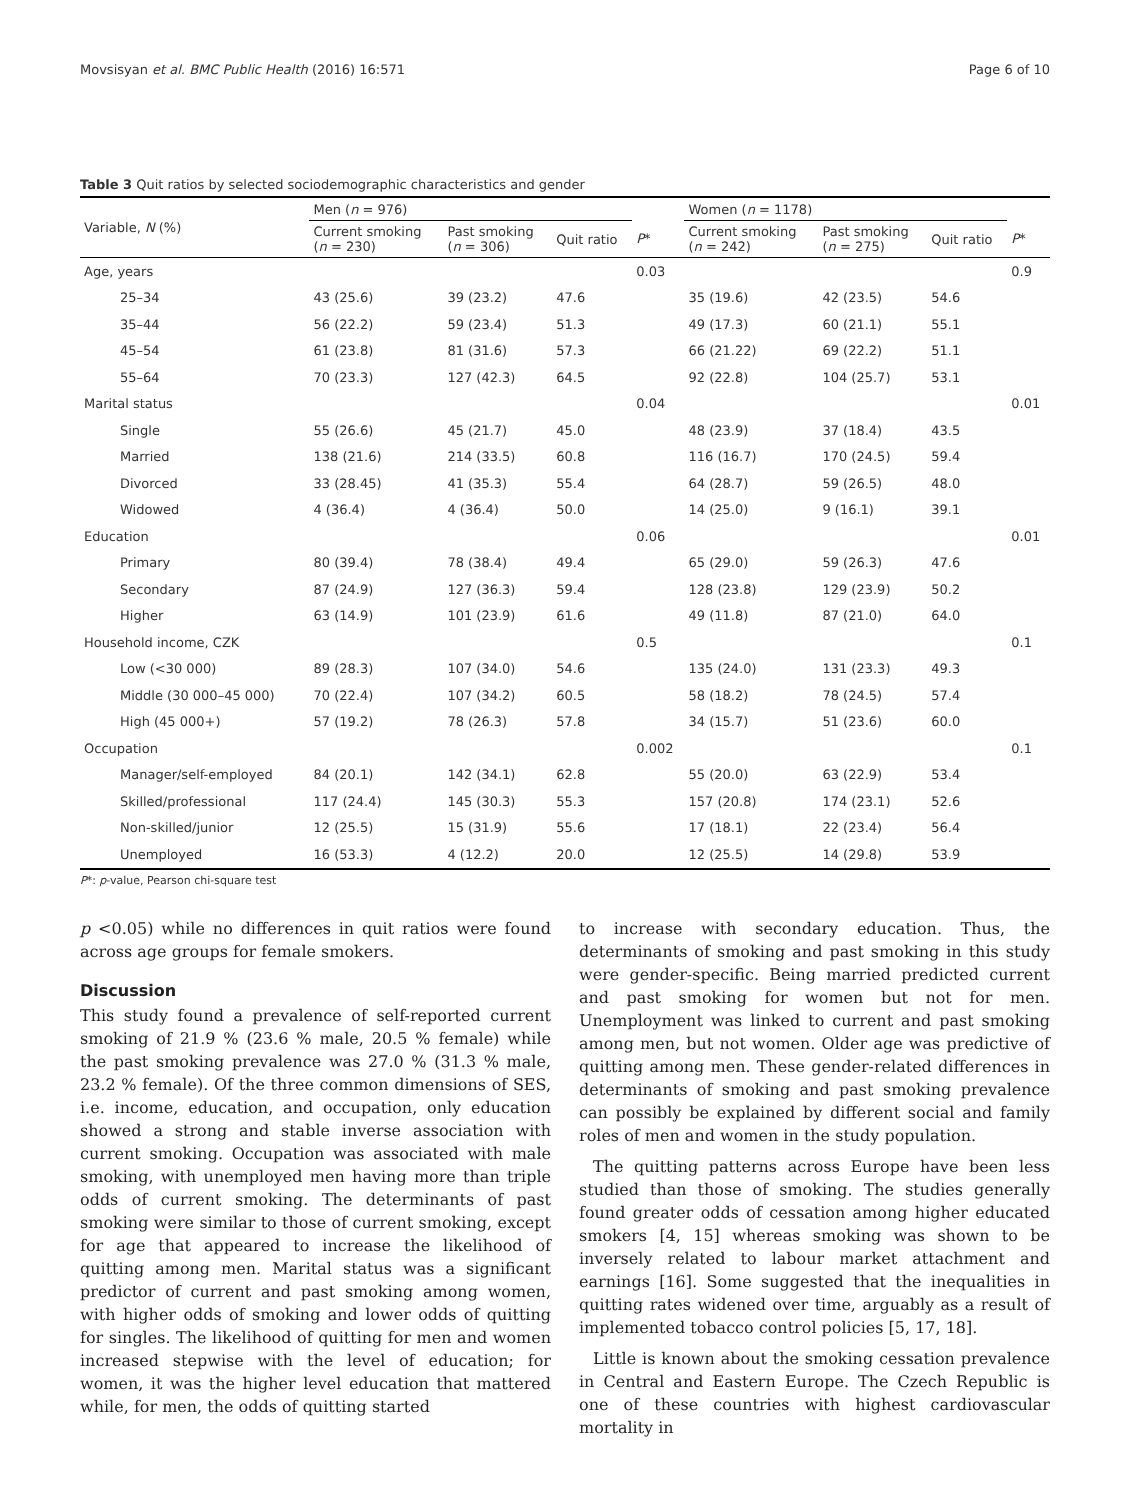Movsisyan et al. BMC Public Health (2016) 16:571 Page 6 of 10
Table 3 Quit ratios by selected sociodemographic characteristics and gender
| Variable, N (%) | Men ( n = 976) | | | | Women ( n = 1178) | | | |
| --- | --- | --- | --- | --- | --- | --- | --- | --- |
| | Current smoking ( n = 230) | Past smoking ( n = 306) | Quit ratio | P * | Current smoking ( n = 242) | Past smoking ( n = 275) | Quit ratio | P * |
| Age, years | | | | 0.03 | | | | 0.9 |
| 25–34 | 43 (25.6) | 39 (23.2) | 47.6 | | 35 (19.6) | 42 (23.5) | 54.6 | |
| 35–44 | 56 (22.2) | 59 (23.4) | 51.3 | | 49 (17.3) | 60 (21.1) | 55.1 | |
| 45–54 | 61 (23.8) | 81 (31.6) | 57.3 | | 66 (21.22) | 69 (22.2) | 51.1 | |
| 55–64 | 70 (23.3) | 127 (42.3) | 64.5 | | 92 (22.8) | 104 (25.7) | 53.1 | |
| Marital status | | | | 0.04 | | | | 0.01 |
| Single | 55 (26.6) | 45 (21.7) | 45.0 | | 48 (23.9) | 37 (18.4) | 43.5 | |
| Married | 138 (21.6) | 214 (33.5) | 60.8 | | 116 (16.7) | 170 (24.5) | 59.4 | |
| Divorced | 33 (28.45) | 41 (35.3) | 55.4 | | 64 (28.7) | 59 (26.5) | 48.0 | |
| Widowed | 4 (36.4) | 4 (36.4) | 50.0 | | 14 (25.0) | 9 (16.1) | 39.1 | |
| Education | | | | 0.06 | | | | 0.01 |
| Primary | 80 (39.4) | 78 (38.4) | 49.4 | | 65 (29.0) | 59 (26.3) | 47.6 | |
| Secondary | 87 (24.9) | 127 (36.3) | 59.4 | | 128 (23.8) | 129 (23.9) | 50.2 | |
| Higher | 63 (14.9) | 101 (23.9) | 61.6 | | 49 (11.8) | 87 (21.0) | 64.0 | |
| Household income, CZK | | | | 0.5 | | | | 0.1 |
| Low (<30 000) | 89 (28.3) | 107 (34.0) | 54.6 | | 135 (24.0) | 131 (23.3) | 49.3 | |
| Middle (30 000–45 000) | 70 (22.4) | 107 (34.2) | 60.5 | | 58 (18.2) | 78 (24.5) | 57.4 | |
| High (45 000+) | 57 (19.2) | 78 (26.3) | 57.8 | | 34 (15.7) | 51 (23.6) | 60.0 | |
| Occupation | | | | 0.002 | | | | 0.1 |
| Manager/self-employed | 84 (20.1) | 142 (34.1) | 62.8 | | 55 (20.0) | 63 (22.9) | 53.4 | |
| Skilled/professional | 117 (24.4) | 145 (30.3) | 55.3 | | 157 (20.8) | 174 (23.1) | 52.6 | |
| Non-skilled/junior | 12 (25.5) | 15 (31.9) | 55.6 | | 17 (18.1) | 22 (23.4) | 56.4 | |
| Unemployed | 16 (53.3) | 4 (12.2) | 20.0 | | 12 (25.5) | 14 (29.8) | 53.9 | |
P*: p-value, Pearson chi-square test
p <0.05) while no differences in quit ratios were found across age groups for female smokers.
Discussion
This study found a prevalence of self-reported current smoking of 21.9 % (23.6 % male, 20.5 % female) while the past smoking prevalence was 27.0 % (31.3 % male, 23.2 % female). Of the three common dimensions of SES, i.e. income, education, and occupation, only education showed a strong and stable inverse association with current smoking. Occupation was associated with male smoking, with unemployed men having more than triple odds of current smoking. The determinants of past smoking were similar to those of current smoking, except for age that appeared to increase the likelihood of quitting among men. Marital status was a significant predictor of current and past smoking among women, with higher odds of smoking and lower odds of quitting for singles. The likelihood of quitting for men and women increased stepwise with the level of education; for women, it was the higher level education that mattered while, for men, the odds of quitting started
to increase with secondary education. Thus, the determinants of smoking and past smoking in this study were gender-specific. Being married predicted current and past smoking for women but not for men. Unemployment was linked to current and past smoking among men, but not women. Older age was predictive of quitting among men. These gender-related differences in determinants of smoking and past smoking prevalence can possibly be explained by different social and family roles of men and women in the study population.
The quitting patterns across Europe have been less studied than those of smoking. The studies generally found greater odds of cessation among higher educated smokers [4, 15] whereas smoking was shown to be inversely related to labour market attachment and earnings [16]. Some suggested that the inequalities in quitting rates widened over time, arguably as a result of implemented tobacco control policies [5, 17, 18].
Little is known about the smoking cessation prevalence in Central and Eastern Europe. The Czech Republic is one of these countries with highest cardiovascular mortality in